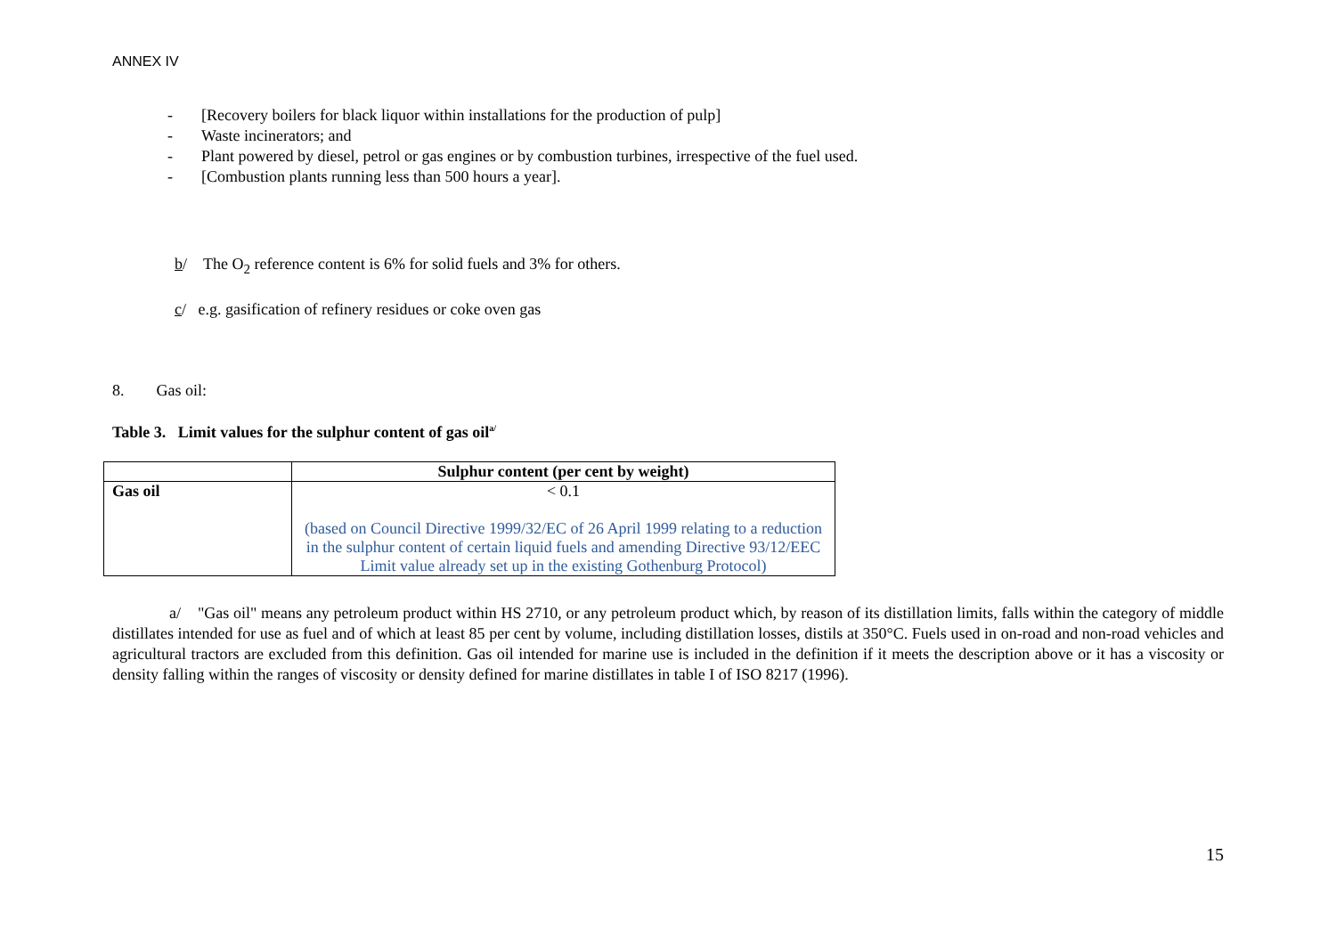ANNEX IV
- [Recovery boilers for black liquor within installations for the production of pulp]
- Waste incinerators; and
- Plant powered by diesel, petrol or gas engines or by combustion turbines, irrespective of the fuel used.
- [Combustion plants running less than 500 hours a year].
b/ The O<sub>2</sub> reference content is 6% for solid fuels and 3% for others.
c/ e.g. gasification of refinery residues or coke oven gas
8. Gas oil:
Table 3. Limit values for the sulphur content of gas oil<sup>a/</sup>
| | Sulphur content (per cent by weight) |
| --- | --- |
| Gas oil | < 0.1 (based on Council Directive 1999/32/EC of 26 April 1999 relating to a reduction in the sulphur content of certain liquid fuels and amending Directive 93/12/EEC Limit value already set up in the existing Gothenburg Protocol) |
a/ "Gas oil" means any petroleum product within HS 2710, or any petroleum product which, by reason of its distillation limits, falls within the category of middle distillates intended for use as fuel and of which at least 85 per cent by volume, including distillation losses, distils at 350°C. Fuels used in on-road and non-road vehicles and agricultural tractors are excluded from this definition. Gas oil intended for marine use is included in the definition if it meets the description above or it has a viscosity or density falling within the ranges of viscosity or density defined for marine distillates in table I of ISO 8217 (1996).
15